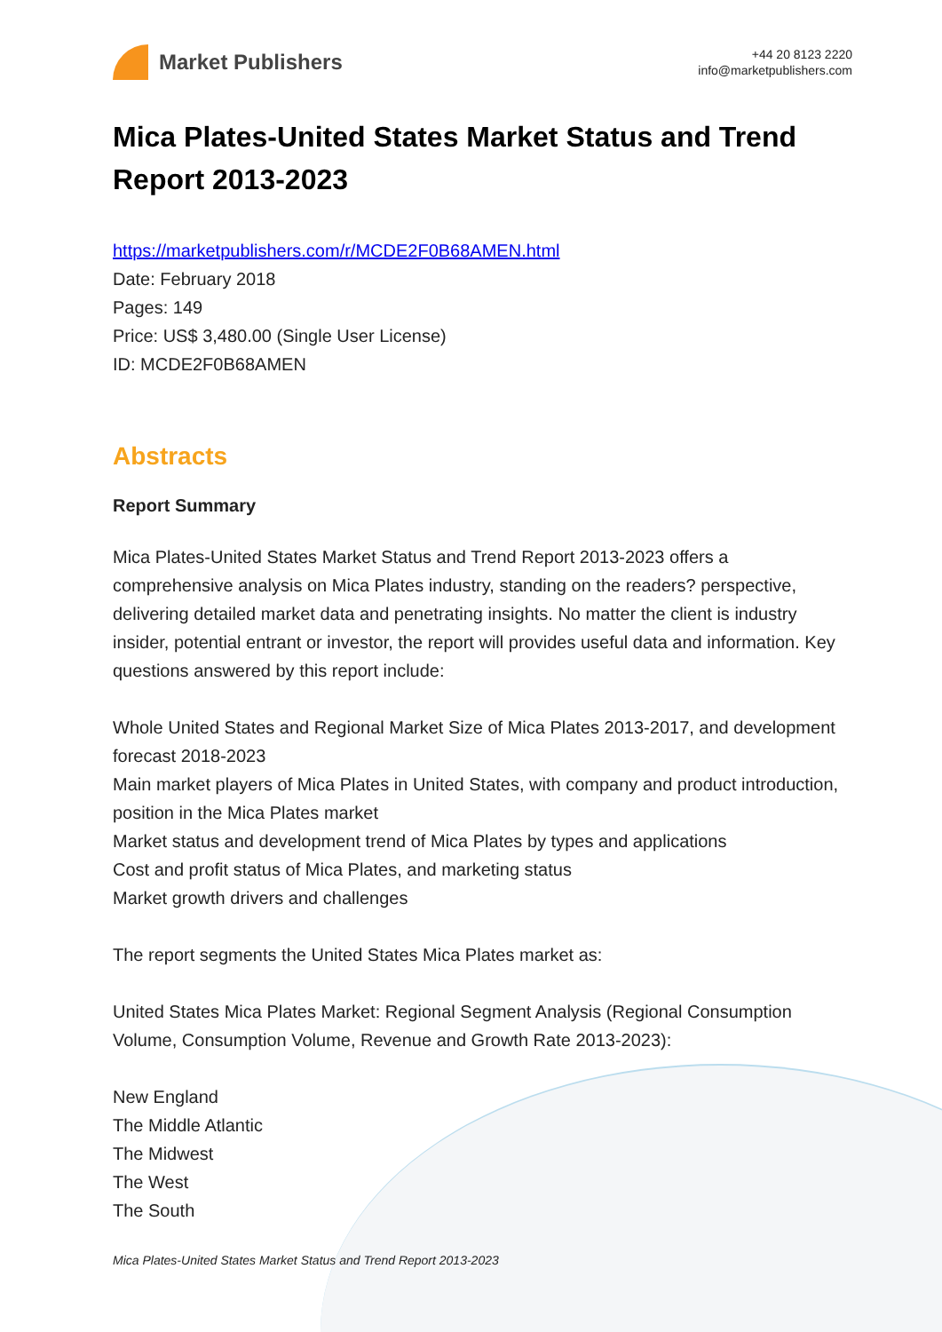Market Publishers
+44 20 8123 2220
info@marketpublishers.com
Mica Plates-United States Market Status and Trend Report 2013-2023
https://marketpublishers.com/r/MCDE2F0B68AMEN.html
Date: February 2018
Pages: 149
Price: US$ 3,480.00 (Single User License)
ID: MCDE2F0B68AMEN
Abstracts
Report Summary
Mica Plates-United States Market Status and Trend Report 2013-2023 offers a comprehensive analysis on Mica Plates industry, standing on the readers? perspective, delivering detailed market data and penetrating insights. No matter the client is industry insider, potential entrant or investor, the report will provides useful data and information. Key questions answered by this report include:
Whole United States and Regional Market Size of Mica Plates 2013-2017, and development forecast 2018-2023
Main market players of Mica Plates in United States, with company and product introduction, position in the Mica Plates market
Market status and development trend of Mica Plates by types and applications
Cost and profit status of Mica Plates, and marketing status
Market growth drivers and challenges
The report segments the United States Mica Plates market as:
United States Mica Plates Market: Regional Segment Analysis (Regional Consumption Volume, Consumption Volume, Revenue and Growth Rate 2013-2023):
New England
The Middle Atlantic
The Midwest
The West
The South
Mica Plates-United States Market Status and Trend Report 2013-2023